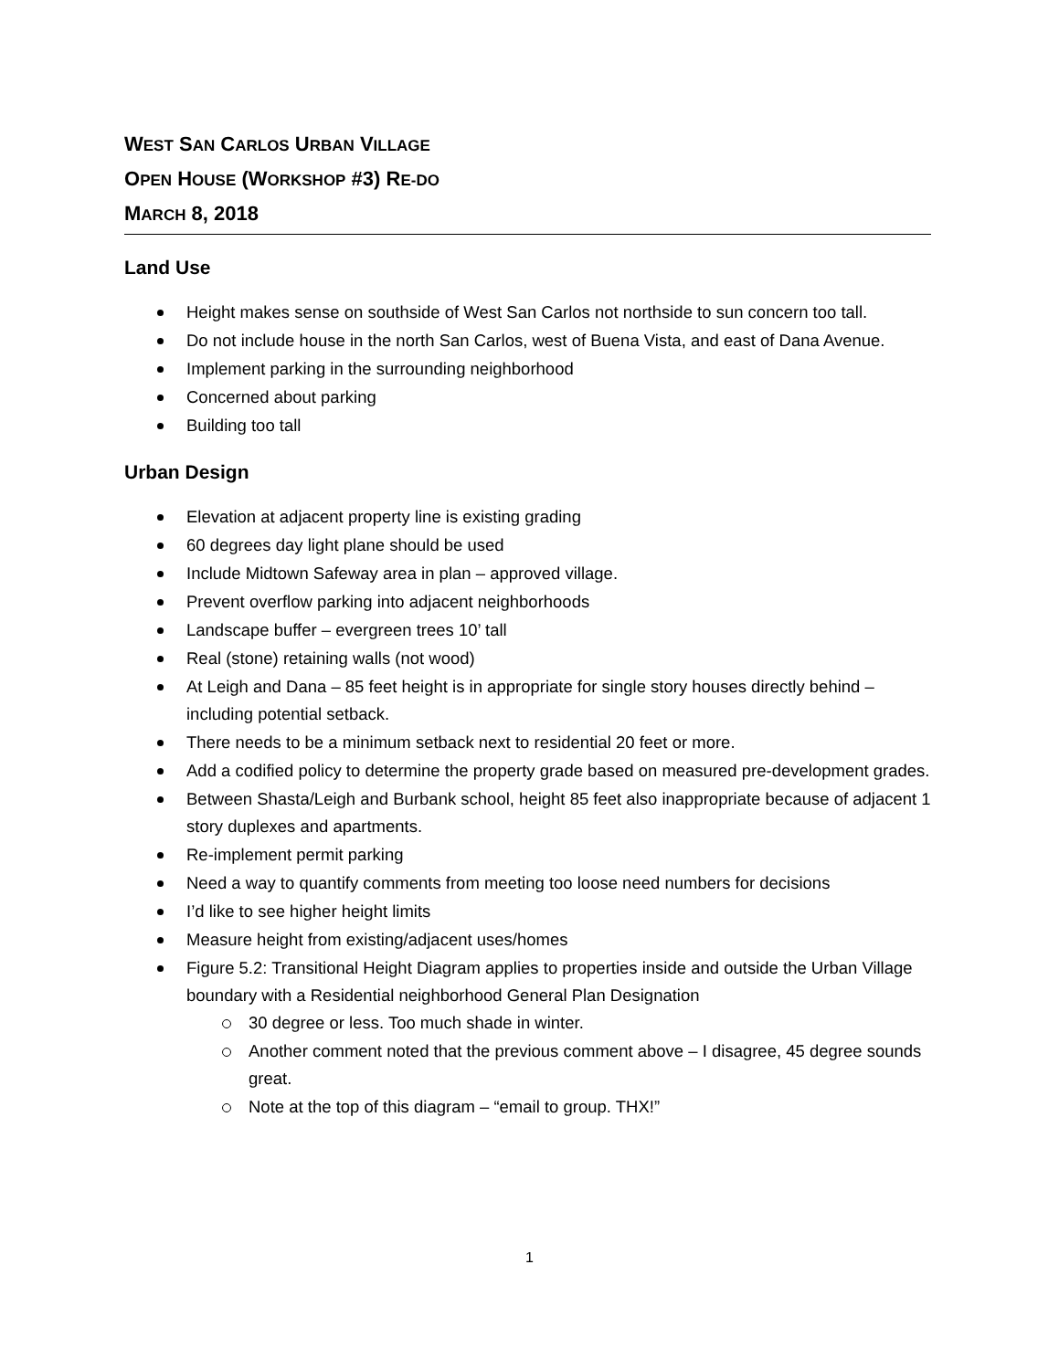WEST SAN CARLOS URBAN VILLAGE
OPEN HOUSE (WORKSHOP #3) RE-DO
MARCH 8, 2018
Land Use
Height makes sense on southside of West San Carlos not northside to sun concern too tall.
Do not include house in the north San Carlos, west of Buena Vista, and east of Dana Avenue.
Implement parking in the surrounding neighborhood
Concerned about parking
Building too tall
Urban Design
Elevation at adjacent property line is existing grading
60 degrees day light plane should be used
Include Midtown Safeway area in plan – approved village.
Prevent overflow parking into adjacent neighborhoods
Landscape buffer – evergreen trees 10’ tall
Real (stone) retaining walls (not wood)
At Leigh and Dana – 85 feet height is in appropriate for single story houses directly behind – including potential setback.
There needs to be a minimum setback next to residential 20 feet or more.
Add a codified policy to determine the property grade based on measured pre-development grades.
Between Shasta/Leigh and Burbank school, height 85 feet also inappropriate because of adjacent 1 story duplexes and apartments.
Re-implement permit parking
Need a way to quantify comments from meeting too loose need numbers for decisions
I’d like to see higher height limits
Measure height from existing/adjacent uses/homes
Figure 5.2: Transitional Height Diagram applies to properties inside and outside the Urban Village boundary with a Residential neighborhood General Plan Designation
30 degree or less. Too much shade in winter.
Another comment noted that the previous comment above – I disagree, 45 degree sounds great.
Note at the top of this diagram – “email to group. THX!”
1